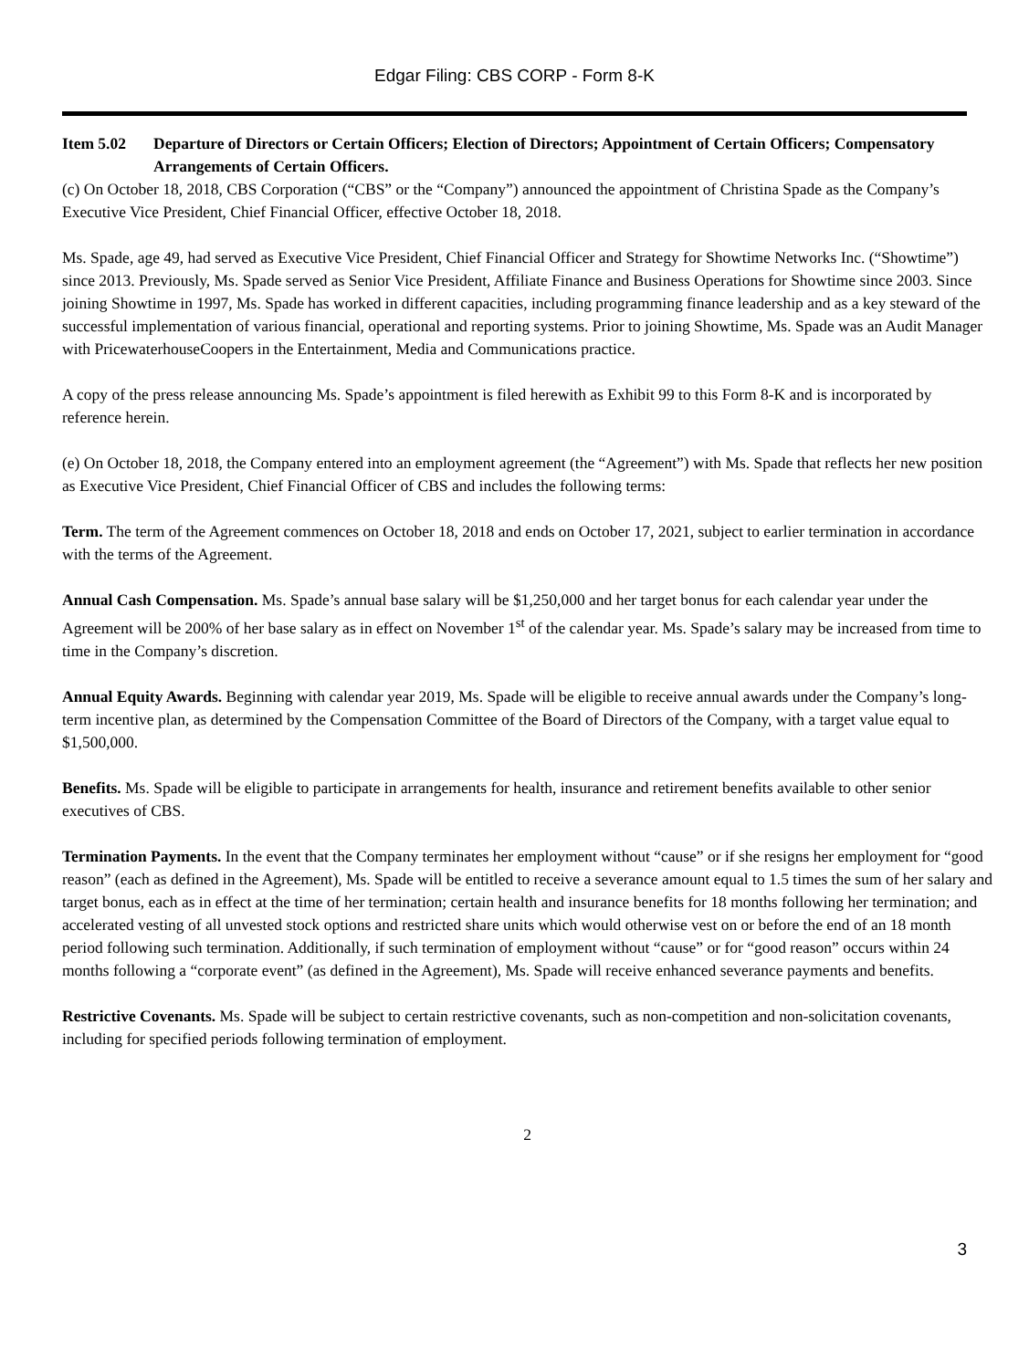Edgar Filing: CBS CORP - Form 8-K
Item 5.02 Departure of Directors or Certain Officers; Election of Directors; Appointment of Certain Officers; Compensatory Arrangements of Certain Officers.
(c) On October 18, 2018, CBS Corporation (“CBS” or the “Company”) announced the appointment of Christina Spade as the Company’s Executive Vice President, Chief Financial Officer, effective October 18, 2018.
Ms. Spade, age 49, had served as Executive Vice President, Chief Financial Officer and Strategy for Showtime Networks Inc. (“Showtime”) since 2013. Previously, Ms. Spade served as Senior Vice President, Affiliate Finance and Business Operations for Showtime since 2003. Since joining Showtime in 1997, Ms. Spade has worked in different capacities, including programming finance leadership and as a key steward of the successful implementation of various financial, operational and reporting systems. Prior to joining Showtime, Ms. Spade was an Audit Manager with PricewaterhouseCoopers in the Entertainment, Media and Communications practice.
A copy of the press release announcing Ms. Spade’s appointment is filed herewith as Exhibit 99 to this Form 8-K and is incorporated by reference herein.
(e) On October 18, 2018, the Company entered into an employment agreement (the “Agreement”) with Ms. Spade that reflects her new position as Executive Vice President, Chief Financial Officer of CBS and includes the following terms:
Term. The term of the Agreement commences on October 18, 2018 and ends on October 17, 2021, subject to earlier termination in accordance with the terms of the Agreement.
Annual Cash Compensation. Ms. Spade’s annual base salary will be $1,250,000 and her target bonus for each calendar year under the Agreement will be 200% of her base salary as in effect on November 1<sup>st</sup> of the calendar year. Ms. Spade’s salary may be increased from time to time in the Company’s discretion.
Annual Equity Awards. Beginning with calendar year 2019, Ms. Spade will be eligible to receive annual awards under the Company’s long-term incentive plan, as determined by the Compensation Committee of the Board of Directors of the Company, with a target value equal to $1,500,000.
Benefits. Ms. Spade will be eligible to participate in arrangements for health, insurance and retirement benefits available to other senior executives of CBS.
Termination Payments. In the event that the Company terminates her employment without “cause” or if she resigns her employment for “good reason” (each as defined in the Agreement), Ms. Spade will be entitled to receive a severance amount equal to 1.5 times the sum of her salary and target bonus, each as in effect at the time of her termination; certain health and insurance benefits for 18 months following her termination; and accelerated vesting of all unvested stock options and restricted share units which would otherwise vest on or before the end of an 18 month period following such termination. Additionally, if such termination of employment without “cause” or for “good reason” occurs within 24 months following a “corporate event” (as defined in the Agreement), Ms. Spade will receive enhanced severance payments and benefits.
Restrictive Covenants. Ms. Spade will be subject to certain restrictive covenants, such as non-competition and non-solicitation covenants, including for specified periods following termination of employment.
2
3